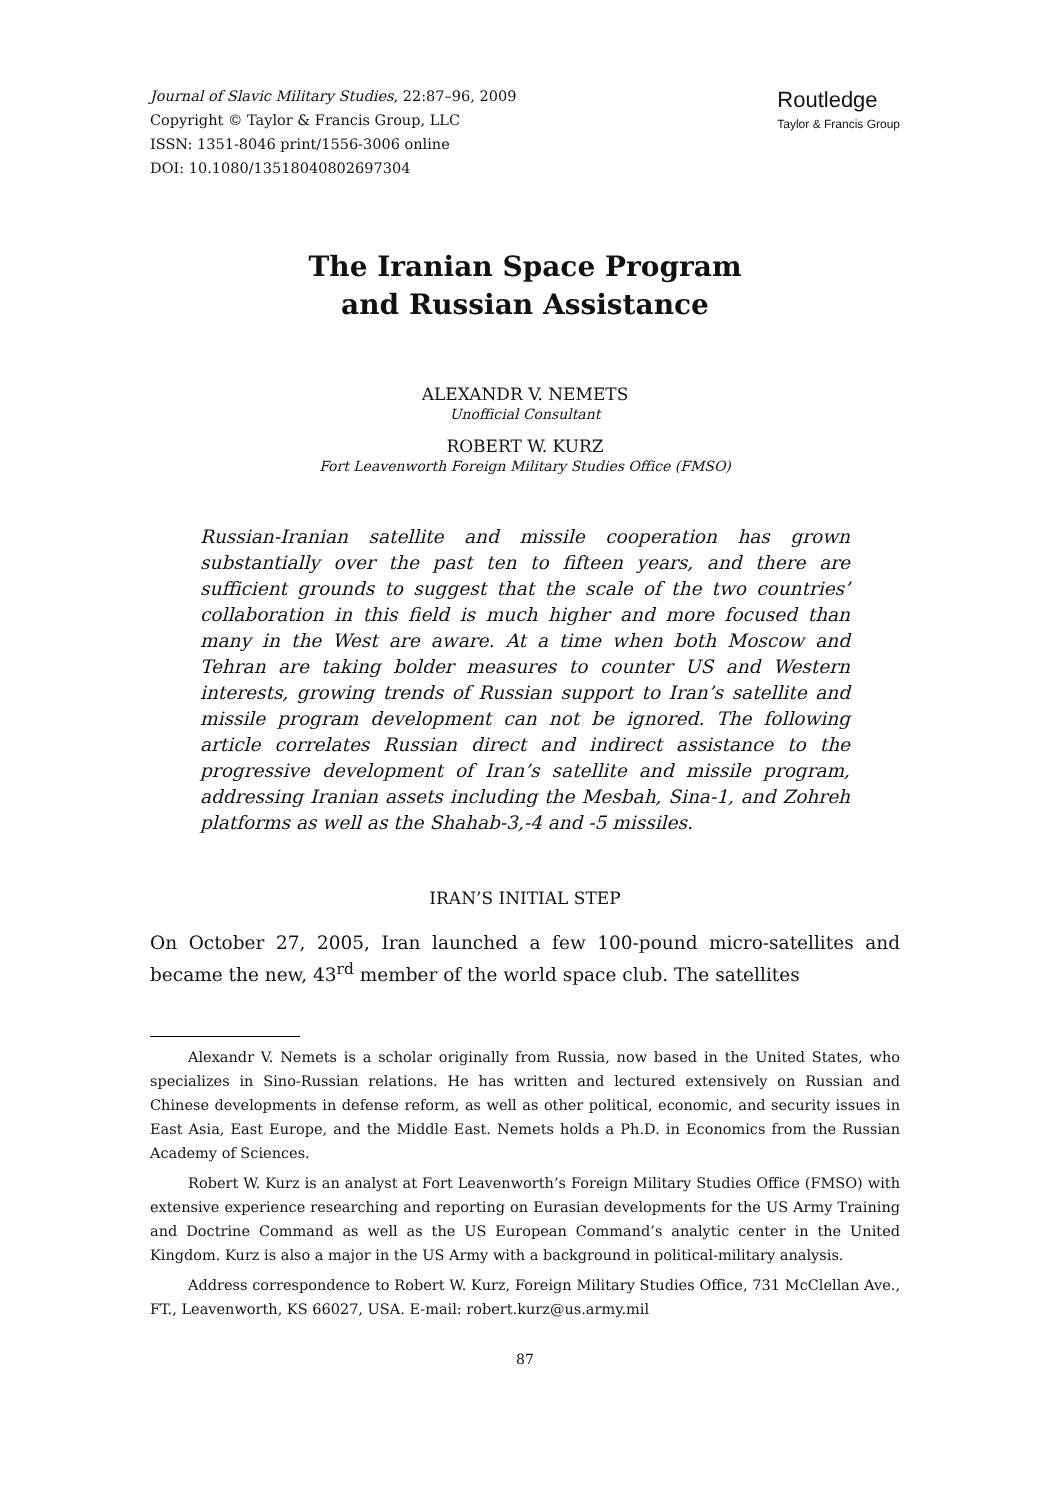Journal of Slavic Military Studies, 22:87–96, 2009
Copyright © Taylor & Francis Group, LLC
ISSN: 1351-8046 print/1556-3006 online
DOI: 10.1080/13518040802697304
Routledge
Taylor & Francis Group
The Iranian Space Program
and Russian Assistance
ALEXANDR V. NEMETS
Unofficial Consultant
ROBERT W. KURZ
Fort Leavenworth Foreign Military Studies Office (FMSO)
Russian-Iranian satellite and missile cooperation has grown substantially over the past ten to fifteen years, and there are sufficient grounds to suggest that the scale of the two countries’ collaboration in this field is much higher and more focused than many in the West are aware. At a time when both Moscow and Tehran are taking bolder measures to counter US and Western interests, growing trends of Russian support to Iran’s satellite and missile program development can not be ignored. The following article correlates Russian direct and indirect assistance to the progressive development of Iran’s satellite and missile program, addressing Iranian assets including the Mesbah, Sina-1, and Zohreh platforms as well as the Shahab-3,-4 and -5 missiles.
IRAN’S INITIAL STEP
On October 27, 2005, Iran launched a few 100-pound micro-satellites and became the new, 43<sup>rd</sup> member of the world space club. The satellites
Alexandr V. Nemets is a scholar originally from Russia, now based in the United States, who specializes in Sino-Russian relations. He has written and lectured extensively on Russian and Chinese developments in defense reform, as well as other political, economic, and security issues in East Asia, East Europe, and the Middle East. Nemets holds a Ph.D. in Economics from the Russian Academy of Sciences.
Robert W. Kurz is an analyst at Fort Leavenworth’s Foreign Military Studies Office (FMSO) with extensive experience researching and reporting on Eurasian developments for the US Army Training and Doctrine Command as well as the US European Command’s analytic center in the United Kingdom. Kurz is also a major in the US Army with a background in political-military analysis.
Address correspondence to Robert W. Kurz, Foreign Military Studies Office, 731 McClellan Ave., FT., Leavenworth, KS 66027, USA. E-mail: robert.kurz@us.army.mil
87